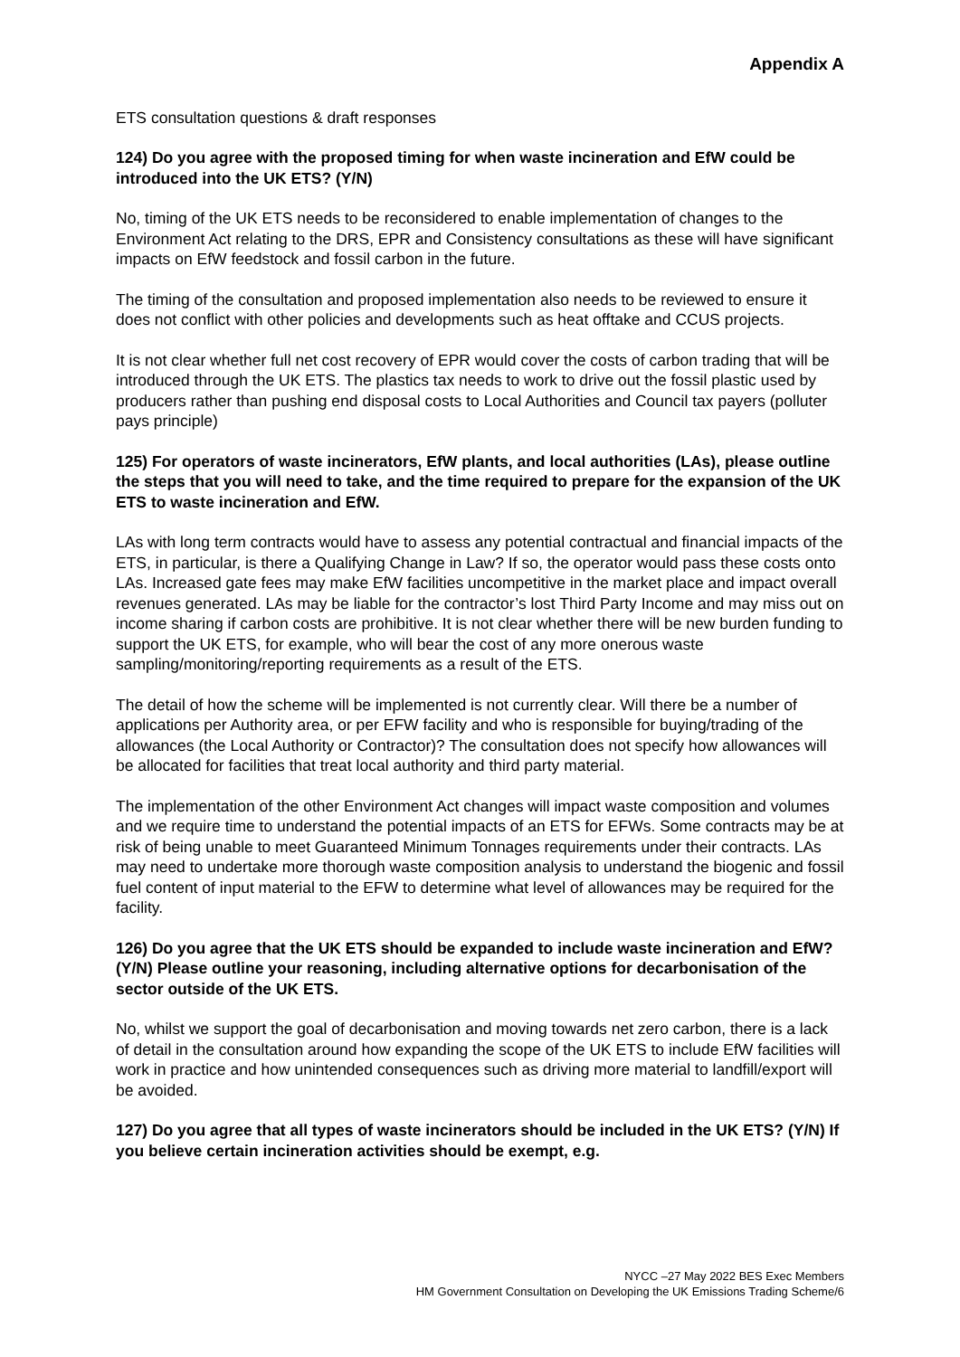Appendix A
ETS consultation questions & draft responses
124) Do you agree with the proposed timing for when waste incineration and EfW could be introduced into the UK ETS? (Y/N)
No, timing of the UK ETS needs to be reconsidered to enable implementation of changes to the Environment Act relating to the DRS, EPR and Consistency consultations as these will have significant impacts on EfW feedstock and fossil carbon in the future.
The timing of the consultation and proposed implementation also needs to be reviewed to ensure it does not conflict with other policies and developments such as heat offtake and CCUS projects.
It is not clear whether full net cost recovery of EPR would cover the costs of carbon trading that will be introduced through the UK ETS. The plastics tax needs to work to drive out the fossil plastic used by producers rather than pushing end disposal costs to Local Authorities and Council tax payers (polluter pays principle)
125) For operators of waste incinerators, EfW plants, and local authorities (LAs), please outline the steps that you will need to take, and the time required to prepare for the expansion of the UK ETS to waste incineration and EfW.
LAs with long term contracts would have to assess any potential contractual and financial impacts of the ETS, in particular, is there a Qualifying Change in Law? If so, the operator would pass these costs onto LAs. Increased gate fees may make EfW facilities uncompetitive in the market place and impact overall revenues generated. LAs may be liable for the contractor’s lost Third Party Income and may miss out on income sharing if carbon costs are prohibitive. It is not clear whether there will be new burden funding to support the UK ETS, for example, who will bear the cost of any more onerous waste sampling/monitoring/reporting requirements as a result of the ETS.
The detail of how the scheme will be implemented is not currently clear. Will there be a number of applications per Authority area, or per EFW facility and who is responsible for buying/trading of the allowances (the Local Authority or Contractor)? The consultation does not specify how allowances will be allocated for facilities that treat local authority and third party material.
The implementation of the other Environment Act changes will impact waste composition and volumes and we require time to understand the potential impacts of an ETS for EFWs. Some contracts may be at risk of being unable to meet Guaranteed Minimum Tonnages requirements under their contracts. LAs may need to undertake more thorough waste composition analysis to understand the biogenic and fossil fuel content of input material to the EFW to determine what level of allowances may be required for the facility.
126) Do you agree that the UK ETS should be expanded to include waste incineration and EfW? (Y/N) Please outline your reasoning, including alternative options for decarbonisation of the sector outside of the UK ETS.
No, whilst we support the goal of decarbonisation and moving towards net zero carbon, there is a lack of detail in the consultation around how expanding the scope of the UK ETS to include EfW facilities will work in practice and how unintended consequences such as driving more material to landfill/export will be avoided.
127) Do you agree that all types of waste incinerators should be included in the UK ETS? (Y/N) If you believe certain incineration activities should be exempt, e.g.
NYCC –27 May 2022 BES Exec Members
HM Government Consultation on Developing the UK Emissions Trading Scheme/6